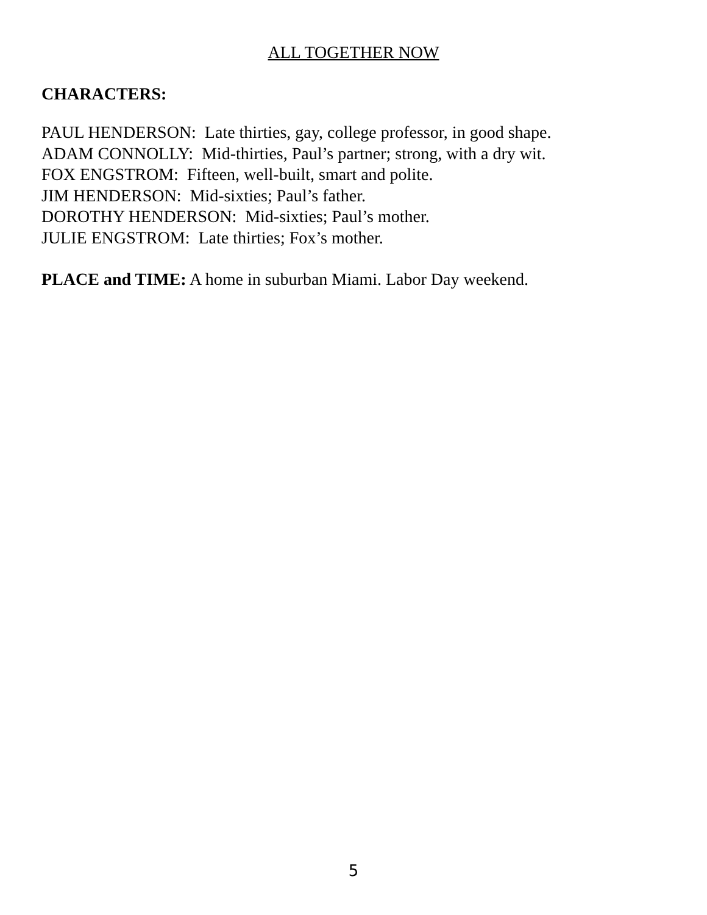ALL TOGETHER NOW
CHARACTERS:
PAUL HENDERSON: Late thirties, gay, college professor, in good shape.
ADAM CONNOLLY: Mid-thirties, Paul’s partner; strong, with a dry wit.
FOX ENGSTROM: Fifteen, well-built, smart and polite.
JIM HENDERSON: Mid-sixties; Paul’s father.
DOROTHY HENDERSON: Mid-sixties; Paul’s mother.
JULIE ENGSTROM: Late thirties; Fox’s mother.
PLACE and TIME: A home in suburban Miami. Labor Day weekend.
5